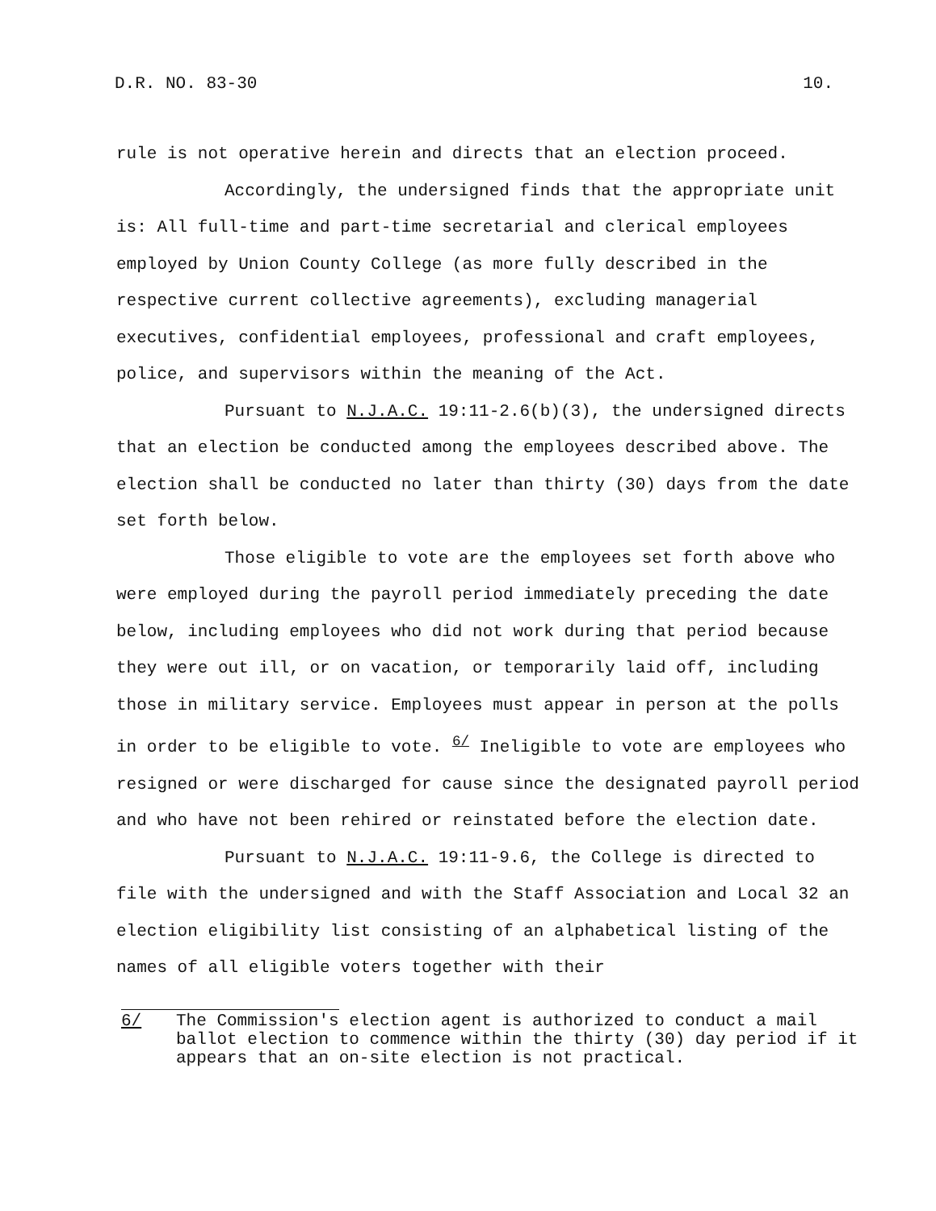D.R. NO. 83-30 10.
rule is not operative herein and directs that an election proceed.
Accordingly, the undersigned finds that the appropriate unit is: All full-time and part-time secretarial and clerical employees employed by Union County College (as more fully described in the respective current collective agreements), excluding managerial executives, confidential employees, professional and craft employees, police, and supervisors within the meaning of the Act.
Pursuant to N.J.A.C. 19:11-2.6(b)(3), the undersigned directs that an election be conducted among the employees described above. The election shall be conducted no later than thirty (30) days from the date set forth below.
Those eligible to vote are the employees set forth above who were employed during the payroll period immediately preceding the date below, including employees who did not work during that period because they were out ill, or on vacation, or temporarily laid off, including those in military service. Employees must appear in person at the polls in order to be eligible to vote. <sup>6/</sup> Ineligible to vote are employees who resigned or were discharged for cause since the designated payroll period and who have not been rehired or reinstated before the election date.
Pursuant to N.J.A.C. 19:11-9.6, the College is directed to file with the undersigned and with the Staff Association and Local 32 an election eligibility list consisting of an alphabetical listing of the names of all eligible voters together with their
6/ The Commission's election agent is authorized to conduct a mail ballot election to commence within the thirty (30) day period if it appears that an on-site election is not practical.